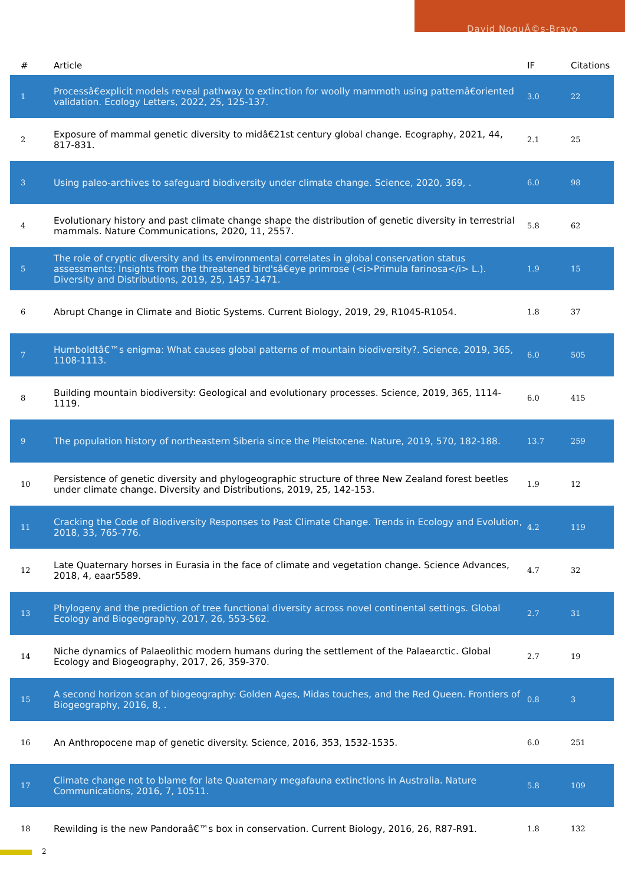David NoguÃ©s-Bravo
| # | Article | IF | Citations |
| --- | --- | --- | --- |
| 1 | Processâ€explicit models reveal pathway to extinction for woolly mammoth using patternâ€oriented validation. Ecology Letters, 2022, 25, 125-137. | 3.0 | 22 |
| 2 | Exposure of mammal genetic diversity to midâ€21st century global change. Ecography, 2021, 44, 817-831. | 2.1 | 25 |
| 3 | Using paleo-archives to safeguard biodiversity under climate change. Science, 2020, 369, . | 6.0 | 98 |
| 4 | Evolutionary history and past climate change shape the distribution of genetic diversity in terrestrial mammals. Nature Communications, 2020, 11, 2557. | 5.8 | 62 |
| 5 | The role of cryptic diversity and its environmental correlates in global conservation status assessments: Insights from the threatened bird'sâ€eye primrose (<i>Primula farinosa</i> L.). Diversity and Distributions, 2019, 25, 1457-1471. | 1.9 | 15 |
| 6 | Abrupt Change in Climate and Biotic Systems. Current Biology, 2019, 29, R1045-R1054. | 1.8 | 37 |
| 7 | Humboldtâ€™s enigma: What causes global patterns of mountain biodiversity?. Science, 2019, 365, 1108-1113. | 6.0 | 505 |
| 8 | Building mountain biodiversity: Geological and evolutionary processes. Science, 2019, 365, 1114-1119. | 6.0 | 415 |
| 9 | The population history of northeastern Siberia since the Pleistocene. Nature, 2019, 570, 182-188. | 13.7 | 259 |
| 10 | Persistence of genetic diversity and phylogeographic structure of three New Zealand forest beetles under climate change. Diversity and Distributions, 2019, 25, 142-153. | 1.9 | 12 |
| 11 | Cracking the Code of Biodiversity Responses to Past Climate Change. Trends in Ecology and Evolution, 2018, 33, 765-776. | 4.2 | 119 |
| 12 | Late Quaternary horses in Eurasia in the face of climate and vegetation change. Science Advances, 2018, 4, eaar5589. | 4.7 | 32 |
| 13 | Phylogeny and the prediction of tree functional diversity across novel continental settings. Global Ecology and Biogeography, 2017, 26, 553-562. | 2.7 | 31 |
| 14 | Niche dynamics of Palaeolithic modern humans during the settlement of the Palaearctic. Global Ecology and Biogeography, 2017, 26, 359-370. | 2.7 | 19 |
| 15 | A second horizon scan of biogeography: Golden Ages, Midas touches, and the Red Queen. Frontiers of Biogeography, 2016, 8, . | 0.8 | 3 |
| 16 | An Anthropocene map of genetic diversity. Science, 2016, 353, 1532-1535. | 6.0 | 251 |
| 17 | Climate change not to blame for late Quaternary megafauna extinctions in Australia. Nature Communications, 2016, 7, 10511. | 5.8 | 109 |
| 18 | Rewilding is the new Pandoraâ€™s box in conservation. Current Biology, 2016, 26, R87-R91. | 1.8 | 132 |
2